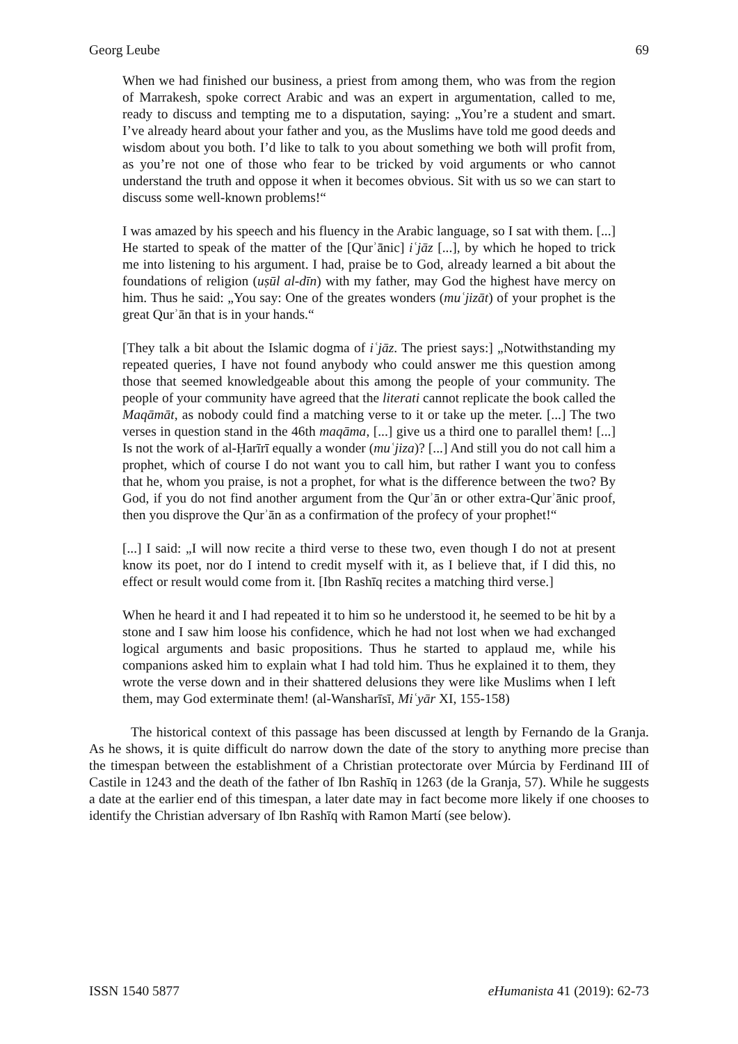Georg Leube 69
When we had finished our business, a priest from among them, who was from the region of Marrakesh, spoke correct Arabic and was an expert in argumentation, called to me, ready to discuss and tempting me to a disputation, saying: „You’re a student and smart. I’ve already heard about your father and you, as the Muslims have told me good deeds and wisdom about you both. I’d like to talk to you about something we both will profit from, as you’re not one of those who fear to be tricked by void arguments or who cannot understand the truth and oppose it when it becomes obvious. Sit with us so we can start to discuss some well-known problems!“
I was amazed by his speech and his fluency in the Arabic language, so I sat with them. [...] He started to speak of the matter of the [Qurʾānic] iʿjāz [...], by which he hoped to trick me into listening to his argument. I had, praise be to God, already learned a bit about the foundations of religion (uṣūl al-dīn) with my father, may God the highest have mercy on him. Thus he said: „You say: One of the greates wonders (muʿjizāt) of your prophet is the great Qurʾān that is in your hands.“
[They talk a bit about the Islamic dogma of iʿjāz. The priest says:] „Notwithstanding my repeated queries, I have not found anybody who could answer me this question among those that seemed knowledgeable about this among the people of your community. The people of your community have agreed that the literati cannot replicate the book called the Maqāmāt, as nobody could find a matching verse to it or take up the meter. [...] The two verses in question stand in the 46th maqāma, [...] give us a third one to parallel them! [...] Is not the work of al-Ḥarīrī equally a wonder (muʿjiza)? [...] And still you do not call him a prophet, which of course I do not want you to call him, but rather I want you to confess that he, whom you praise, is not a prophet, for what is the difference between the two? By God, if you do not find another argument from the Qurʾān or other extra-Qurʾānic proof, then you disprove the Qurʾān as a confirmation of the profecy of your prophet!“
[...] I said: „I will now recite a third verse to these two, even though I do not at present know its poet, nor do I intend to credit myself with it, as I believe that, if I did this, no effect or result would come from it. [Ibn Rashīq recites a matching third verse.]
When he heard it and I had repeated it to him so he understood it, he seemed to be hit by a stone and I saw him loose his confidence, which he had not lost when we had exchanged logical arguments and basic propositions. Thus he started to applaud me, while his companions asked him to explain what I had told him. Thus he explained it to them, they wrote the verse down and in their shattered delusions they were like Muslims when I left them, may God exterminate them! (al-Wansharīsī, Miʿyār XI, 155-158)
The historical context of this passage has been discussed at length by Fernando de la Granja. As he shows, it is quite difficult do narrow down the date of the story to anything more precise than the timespan between the establishment of a Christian protectorate over Múrcia by Ferdinand III of Castile in 1243 and the death of the father of Ibn Rashīq in 1263 (de la Granja, 57). While he suggests a date at the earlier end of this timespan, a later date may in fact become more likely if one chooses to identify the Christian adversary of Ibn Rashīq with Ramon Martí (see below).
ISSN 1540 5877 eHumanista 41 (2019): 62-73